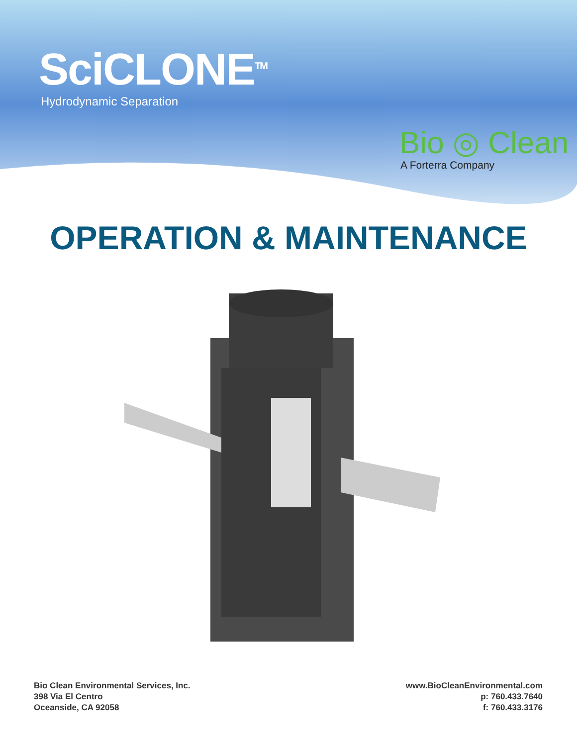SciCLONE<sup>TM</sup>
Hydrodynamic Separation
Bio ◎ Clean
A Forterra Company
OPERATION & MAINTENANCE
Bio Clean Environmental Services, Inc.
398 Via El Centro
Oceanside, CA 92058
www.BioCleanEnvironmental.com
p: 760.433.7640
f: 760.433.3176